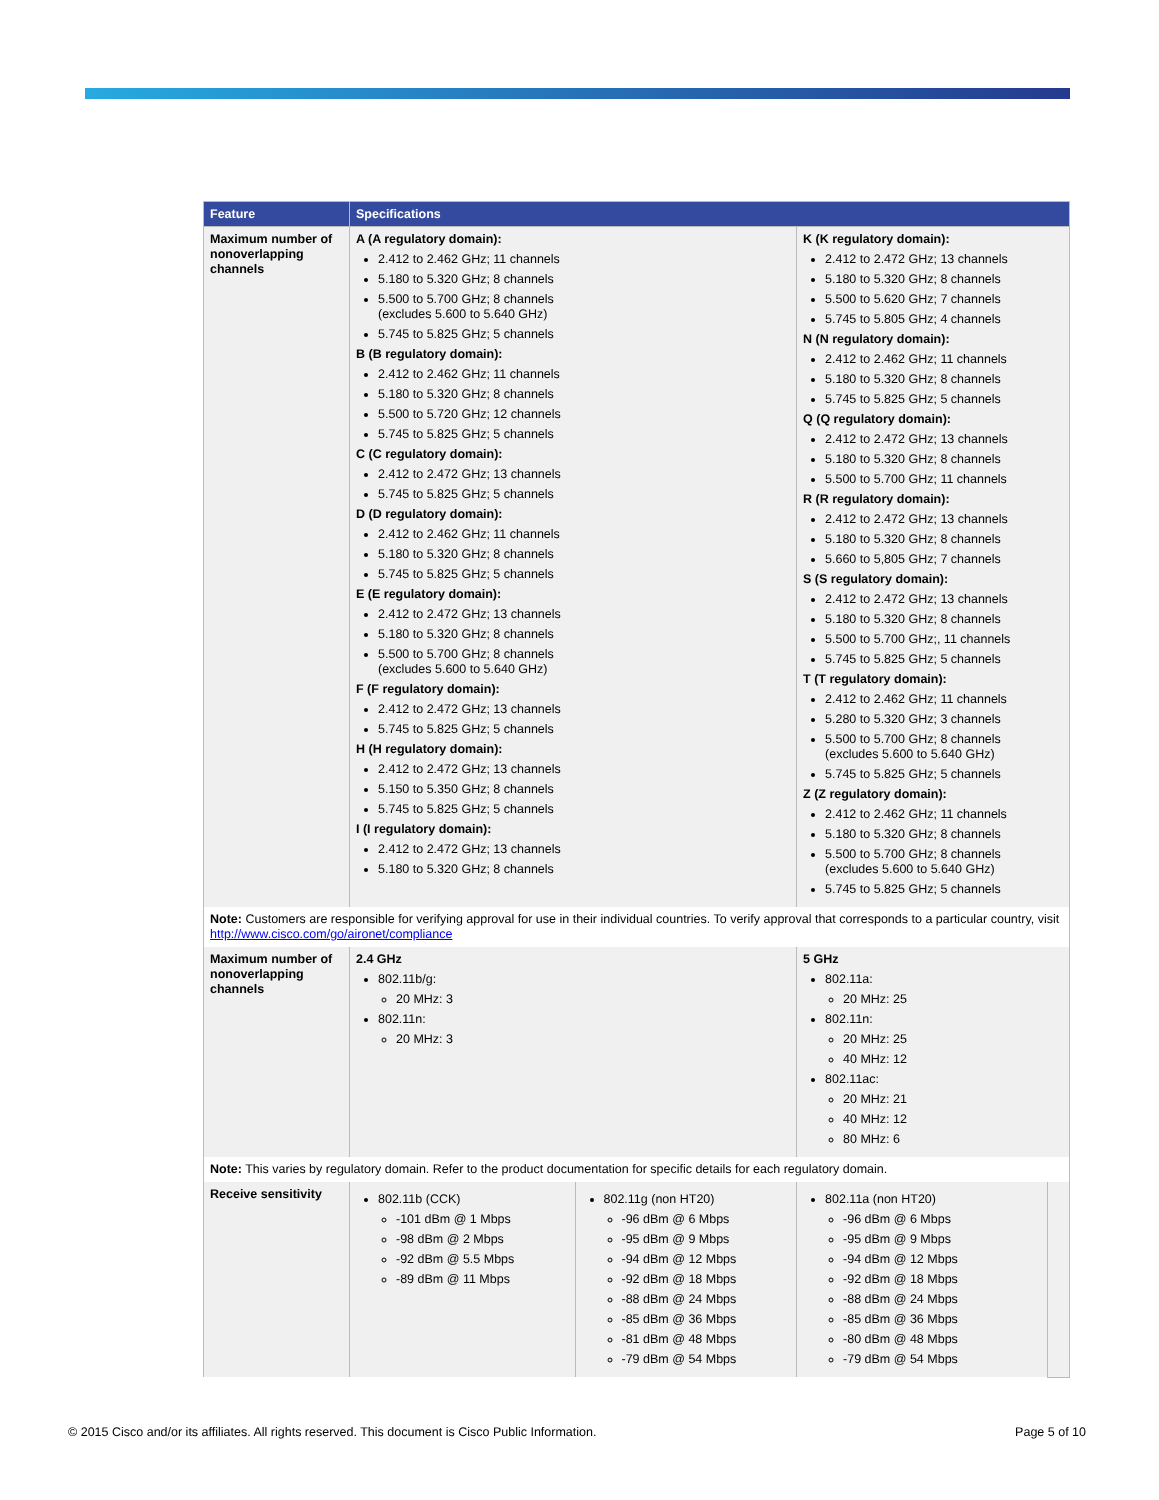| Feature | Specifications | | | |
| --- | --- | --- | --- | --- |
| Maximum number of nonoverlapping channels | A (A regulatory domain): 2.412 to 2.462 GHz; 11 channels 5.180 to 5.320 GHz; 8 channels 5.500 to 5.700 GHz; 8 channels (excludes 5.600 to 5.640 GHz) 5.745 to 5.825 GHz; 5 channels B (B regulatory domain): 2.412 to 2.462 GHz; 11 channels 5.180 to 5.320 GHz; 8 channels 5.500 to 5.720 GHz; 12 channels 5.745 to 5.825 GHz; 5 channels C (C regulatory domain): 2.412 to 2.472 GHz; 13 channels 5.745 to 5.825 GHz; 5 channels D (D regulatory domain): 2.412 to 2.462 GHz; 11 channels 5.180 to 5.320 GHz; 8 channels 5.745 to 5.825 GHz; 5 channels E (E regulatory domain): 2.412 to 2.472 GHz; 13 channels 5.180 to 5.320 GHz; 8 channels 5.500 to 5.700 GHz; 8 channels (excludes 5.600 to 5.640 GHz) F (F regulatory domain): 2.412 to 2.472 GHz; 13 channels 5.745 to 5.825 GHz; 5 channels H (H regulatory domain): 2.412 to 2.472 GHz; 13 channels 5.150 to 5.350 GHz; 8 channels 5.745 to 5.825 GHz; 5 channels I (I regulatory domain): 2.412 to 2.472 GHz; 13 channels 5.180 to 5.320 GHz; 8 channels | | K (K regulatory domain): 2.412 to 2.472 GHz; 13 channels 5.180 to 5.320 GHz; 8 channels 5.500 to 5.620 GHz; 7 channels 5.745 to 5.805 GHz; 4 channels N (N regulatory domain): 2.412 to 2.462 GHz; 11 channels 5.180 to 5.320 GHz; 8 channels 5.745 to 5.825 GHz; 5 channels Q (Q regulatory domain): 2.412 to 2.472 GHz; 13 channels 5.180 to 5.320 GHz; 8 channels 5.500 to 5.700 GHz; 11 channels R (R regulatory domain): 2.412 to 2.472 GHz; 13 channels 5.180 to 5.320 GHz; 8 channels 5.660 to 5,805 GHz; 7 channels S (S regulatory domain): 2.412 to 2.472 GHz; 13 channels 5.180 to 5.320 GHz; 8 channels 5.500 to 5.700 GHz;, 11 channels 5.745 to 5.825 GHz; 5 channels T (T regulatory domain): 2.412 to 2.462 GHz; 11 channels 5.280 to 5.320 GHz; 3 channels 5.500 to 5.700 GHz; 8 channels (excludes 5.600 to 5.640 GHz) 5.745 to 5.825 GHz; 5 channels Z (Z regulatory domain): 2.412 to 2.462 GHz; 11 channels 5.180 to 5.320 GHz; 8 channels 5.500 to 5.700 GHz; 8 channels (excludes 5.600 to 5.640 GHz) 5.745 to 5.825 GHz; 5 channels | |
| Note: Customers are responsible for verifying approval for use in their individual countries. To verify approval that corresponds to a particular country, visit http://www.cisco.com/go/aironet/compliance | | | | |
| Maximum number of nonoverlapping channels | 2.4 GHz 802.11b/g: 20 MHz: 3 802.11n: 20 MHz: 3 | | 5 GHz 802.11a: 20 MHz: 25 802.11n: 20 MHz: 25 40 MHz: 12 802.11ac: 20 MHz: 21 40 MHz: 12 80 MHz: 6 | |
| Note: This varies by regulatory domain. Refer to the product documentation for specific details for each regulatory domain. | | | | |
| Receive sensitivity | 802.11b (CCK) -101 dBm @ 1 Mbps -98 dBm @ 2 Mbps -92 dBm @ 5.5 Mbps -89 dBm @ 11 Mbps | 802.11g (non HT20) -96 dBm @ 6 Mbps -95 dBm @ 9 Mbps -94 dBm @ 12 Mbps -92 dBm @ 18 Mbps -88 dBm @ 24 Mbps -85 dBm @ 36 Mbps -81 dBm @ 48 Mbps -79 dBm @ 54 Mbps | 802.11a (non HT20) -96 dBm @ 6 Mbps -95 dBm @ 9 Mbps -94 dBm @ 12 Mbps -92 dBm @ 18 Mbps -88 dBm @ 24 Mbps -85 dBm @ 36 Mbps -80 dBm @ 48 Mbps -79 dBm @ 54 Mbps | |
© 2015 Cisco and/or its affiliates. All rights reserved. This document is Cisco Public Information. Page 5 of 10